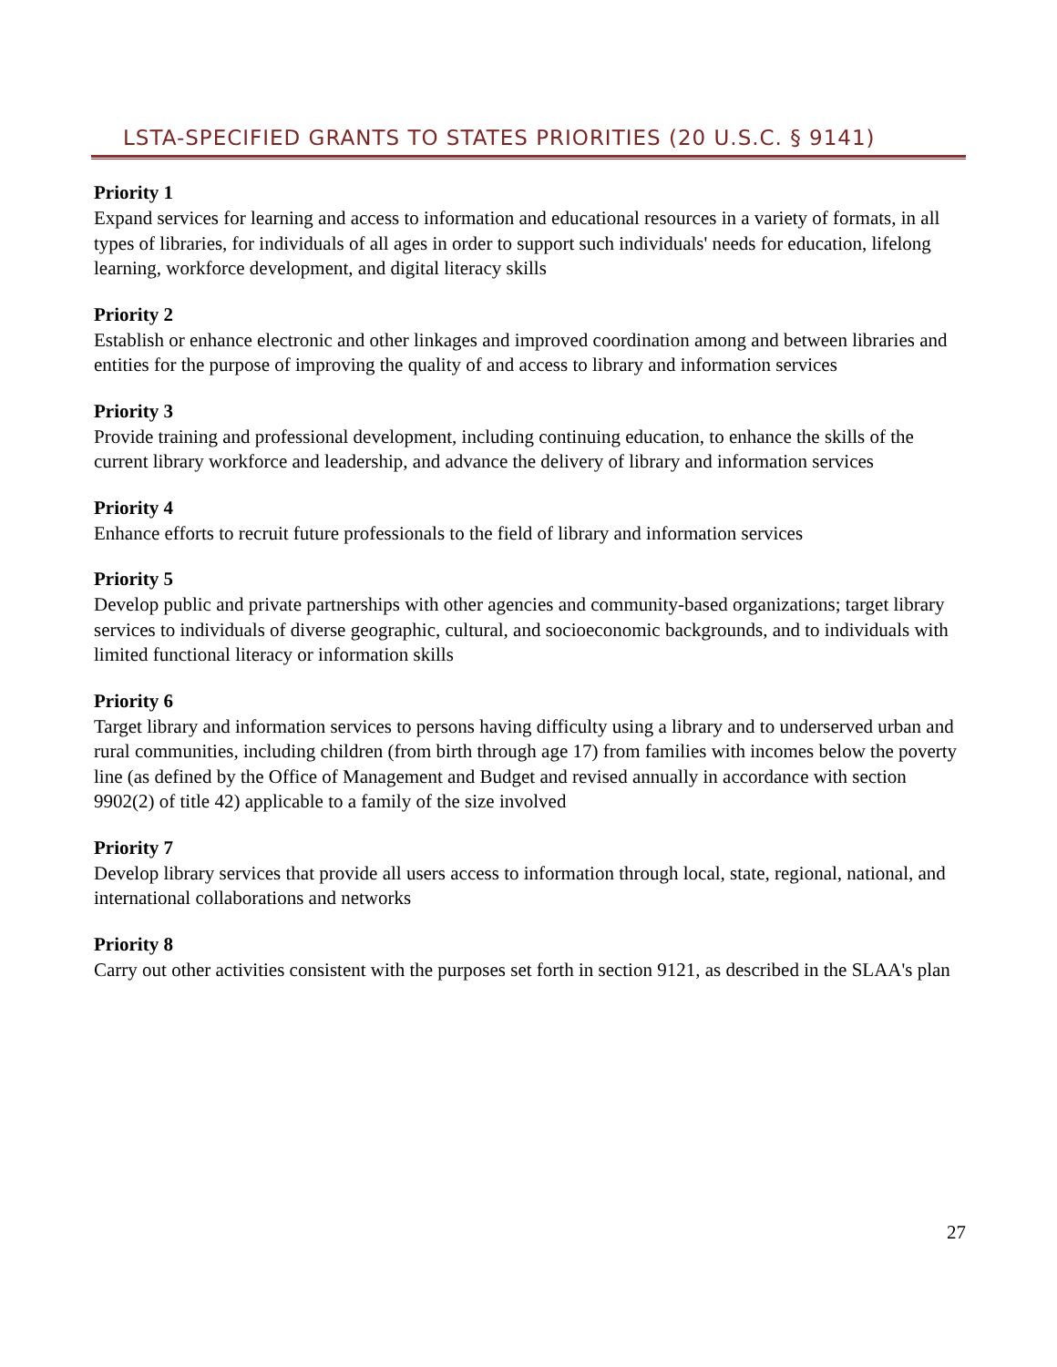LSTA-SPECIFIED GRANTS TO STATES PRIORITIES (20 U.S.C. § 9141)
Priority 1
Expand services for learning and access to information and educational resources in a variety of formats, in all types of libraries, for individuals of all ages in order to support such individuals' needs for education, lifelong learning, workforce development, and digital literacy skills
Priority 2
Establish or enhance electronic and other linkages and improved coordination among and between libraries and entities for the purpose of improving the quality of and access to library and information services
Priority 3
Provide training and professional development, including continuing education, to enhance the skills of the current library workforce and leadership, and advance the delivery of library and information services
Priority 4
Enhance efforts to recruit future professionals to the field of library and information services
Priority 5
Develop public and private partnerships with other agencies and community-based organizations; target library services to individuals of diverse geographic, cultural, and socioeconomic backgrounds, and to individuals with limited functional literacy or information skills
Priority 6
Target library and information services to persons having difficulty using a library and to underserved urban and rural communities, including children (from birth through age 17) from families with incomes below the poverty line (as defined by the Office of Management and Budget and revised annually in accordance with section 9902(2) of title 42) applicable to a family of the size involved
Priority 7
Develop library services that provide all users access to information through local, state, regional, national, and international collaborations and networks
Priority 8
Carry out other activities consistent with the purposes set forth in section 9121, as described in the SLAA's plan
27